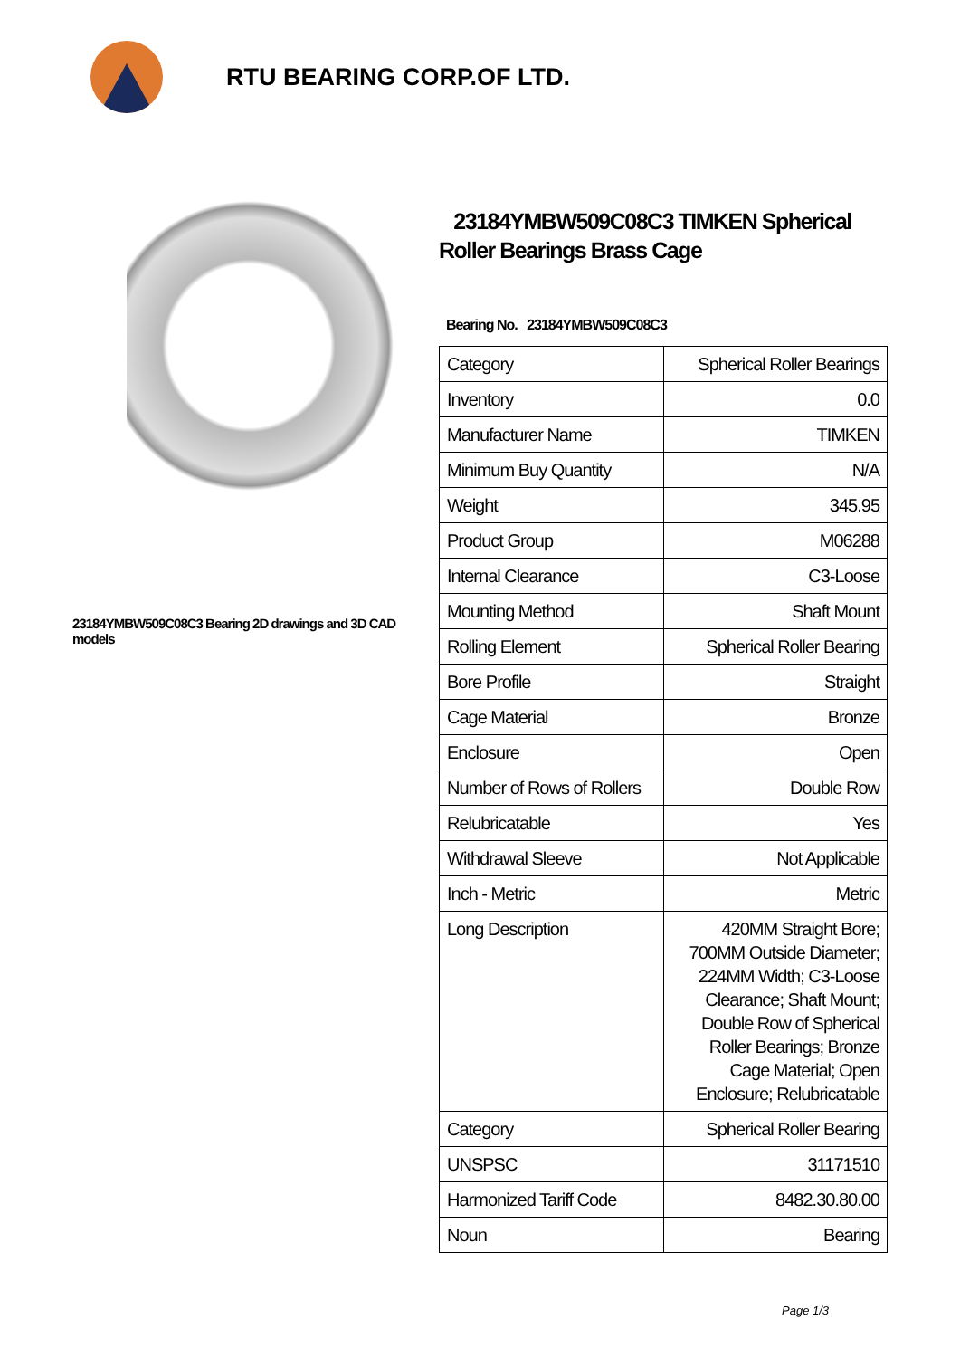RTU BEARING CORP.OF LTD.
23184YMBW509C08C3 Bearing 2D drawings and 3D CAD models
23184YMBW509C08C3 TIMKEN Spherical Roller Bearings Brass Cage
Bearing No. 23184YMBW509C08C3
| Category | Spherical Roller Bearings |
| Inventory | 0.0 |
| Manufacturer Name | TIMKEN |
| Minimum Buy Quantity | N/A |
| Weight | 345.95 |
| Product Group | M06288 |
| Internal Clearance | C3-Loose |
| Mounting Method | Shaft Mount |
| Rolling Element | Spherical Roller Bearing |
| Bore Profile | Straight |
| Cage Material | Bronze |
| Enclosure | Open |
| Number of Rows of Rollers | Double Row |
| Relubricatable | Yes |
| Withdrawal Sleeve | Not Applicable |
| Inch - Metric | Metric |
| Long Description | 420MM Straight Bore; 700MM Outside Diameter; 224MM Width; C3-Loose Clearance; Shaft Mount; Double Row of Spherical Roller Bearings; Bronze Cage Material; Open Enclosure; Relubricatable |
| Category | Spherical Roller Bearing |
| UNSPSC | 31171510 |
| Harmonized Tariff Code | 8482.30.80.00 |
| Noun | Bearing |
Page 1/3